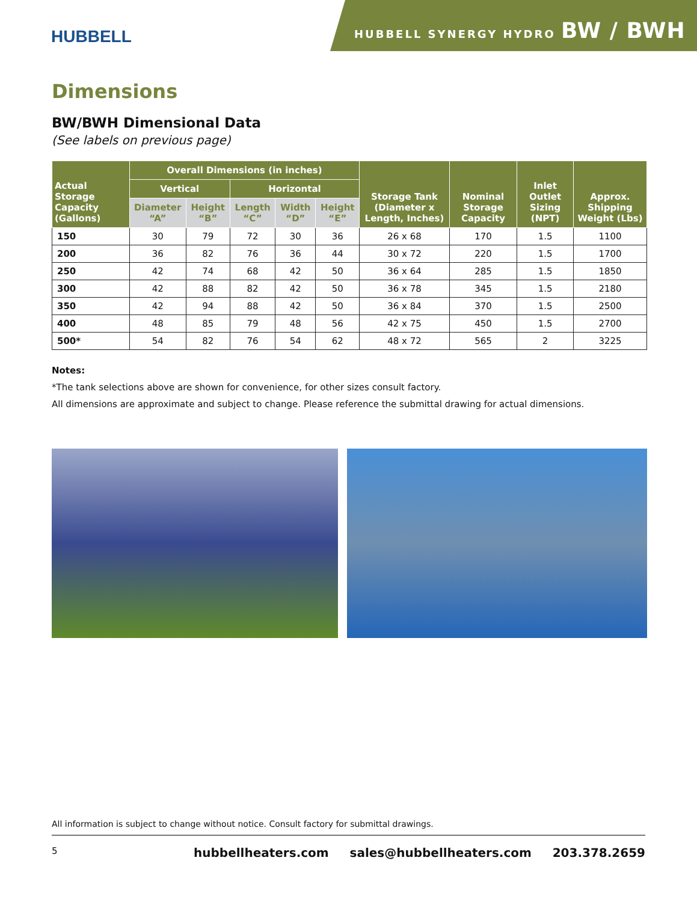HUBBELL
HUBBELL SYNERGY HYDRO BW / BWH
Dimensions
BW/BWH Dimensional Data
(See labels on previous page)
| Actual Storage Capacity (Gallons) | Overall Dimensions (in inches) | | | | | Storage Tank (Diameter x Length, Inches) | Nominal Storage Capacity | Inlet Outlet Sizing (NPT) | Approx. Shipping Weight (Lbs) |
| --- | --- | --- | --- | --- | --- | --- | --- | --- | --- |
| | Vertical | | Horizontal | | | | | | |
| | Diameter “A” | Height “B” | Length “C” | Width “D” | Height “E” | | | | |
| 150 | 30 | 79 | 72 | 30 | 36 | 26 x 68 | 170 | 1.5 | 1100 |
| 200 | 36 | 82 | 76 | 36 | 44 | 30 x 72 | 220 | 1.5 | 1700 |
| 250 | 42 | 74 | 68 | 42 | 50 | 36 x 64 | 285 | 1.5 | 1850 |
| 300 | 42 | 88 | 82 | 42 | 50 | 36 x 78 | 345 | 1.5 | 2180 |
| 350 | 42 | 94 | 88 | 42 | 50 | 36 x 84 | 370 | 1.5 | 2500 |
| 400 | 48 | 85 | 79 | 48 | 56 | 42 x 75 | 450 | 1.5 | 2700 |
| 500* | 54 | 82 | 76 | 54 | 62 | 48 x 72 | 565 | 2 | 3225 |
Notes:
*The tank selections above are shown for convenience, for other sizes consult factory.
All dimensions are approximate and subject to change. Please reference the submittal drawing for actual dimensions.
All information is subject to change without notice. Consult factory for submittal drawings.
5 hubbellheaters.com sales@hubbellheaters.com 203.378.2659